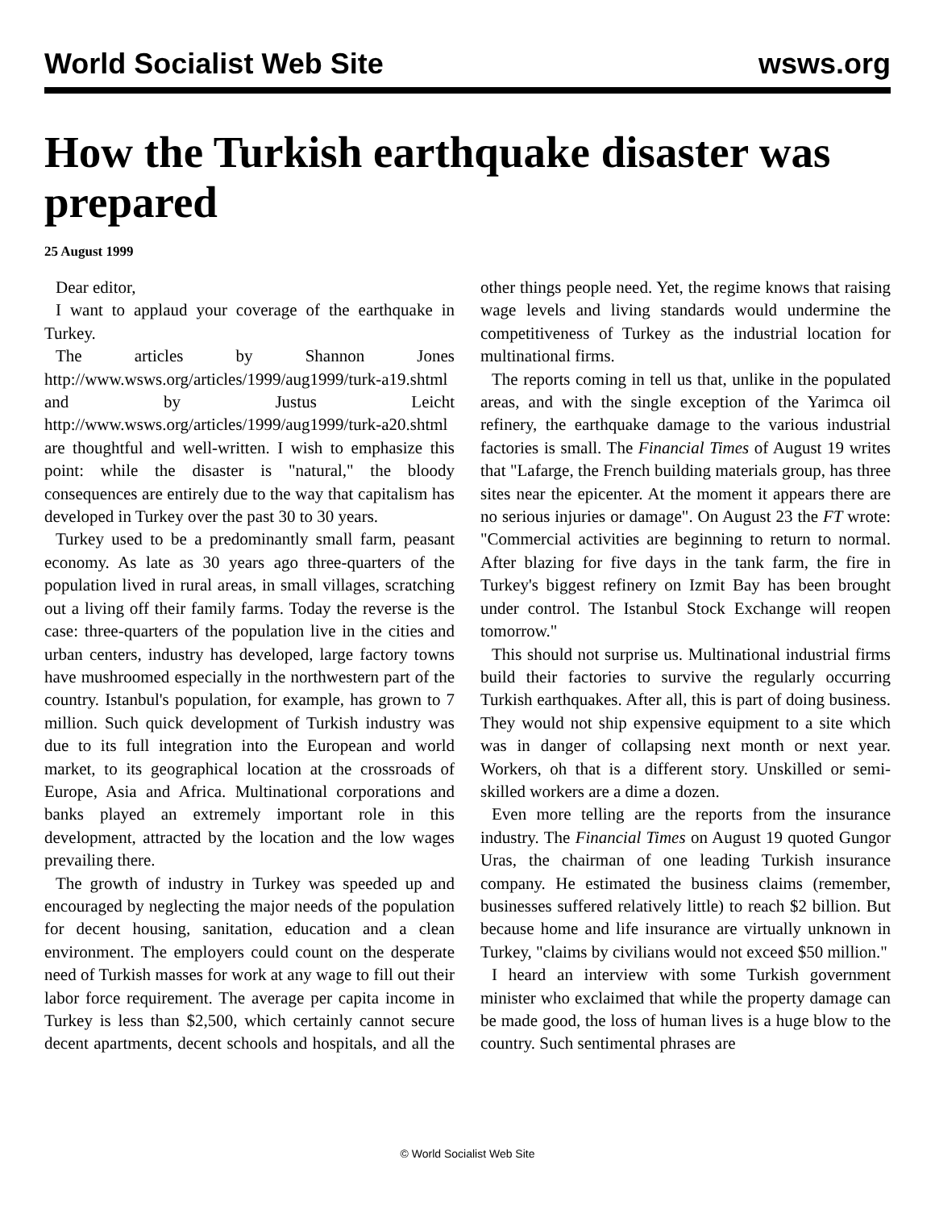World Socialist Web Site wsws.org
How the Turkish earthquake disaster was prepared
25 August 1999
Dear editor,
I want to applaud your coverage of the earthquake in Turkey.
The articles by Shannon Jones http://www.wsws.org/articles/1999/aug1999/turk-a19.shtml and by Justus Leicht http://www.wsws.org/articles/1999/aug1999/turk-a20.shtml are thoughtful and well-written. I wish to emphasize this point: while the disaster is "natural," the bloody consequences are entirely due to the way that capitalism has developed in Turkey over the past 30 to 30 years.
Turkey used to be a predominantly small farm, peasant economy. As late as 30 years ago three-quarters of the population lived in rural areas, in small villages, scratching out a living off their family farms. Today the reverse is the case: three-quarters of the population live in the cities and urban centers, industry has developed, large factory towns have mushroomed especially in the northwestern part of the country. Istanbul's population, for example, has grown to 7 million. Such quick development of Turkish industry was due to its full integration into the European and world market, to its geographical location at the crossroads of Europe, Asia and Africa. Multinational corporations and banks played an extremely important role in this development, attracted by the location and the low wages prevailing there.
The growth of industry in Turkey was speeded up and encouraged by neglecting the major needs of the population for decent housing, sanitation, education and a clean environment. The employers could count on the desperate need of Turkish masses for work at any wage to fill out their labor force requirement. The average per capita income in Turkey is less than $2,500, which certainly cannot secure decent apartments, decent schools and hospitals, and all the other things people need. Yet, the regime knows that raising wage levels and living standards would undermine the competitiveness of Turkey as the industrial location for multinational firms.
The reports coming in tell us that, unlike in the populated areas, and with the single exception of the Yarimca oil refinery, the earthquake damage to the various industrial factories is small. The Financial Times of August 19 writes that "Lafarge, the French building materials group, has three sites near the epicenter. At the moment it appears there are no serious injuries or damage". On August 23 the FT wrote: "Commercial activities are beginning to return to normal. After blazing for five days in the tank farm, the fire in Turkey's biggest refinery on Izmit Bay has been brought under control. The Istanbul Stock Exchange will reopen tomorrow."
This should not surprise us. Multinational industrial firms build their factories to survive the regularly occurring Turkish earthquakes. After all, this is part of doing business. They would not ship expensive equipment to a site which was in danger of collapsing next month or next year. Workers, oh that is a different story. Unskilled or semi-skilled workers are a dime a dozen.
Even more telling are the reports from the insurance industry. The Financial Times on August 19 quoted Gungor Uras, the chairman of one leading Turkish insurance company. He estimated the business claims (remember, businesses suffered relatively little) to reach $2 billion. But because home and life insurance are virtually unknown in Turkey, "claims by civilians would not exceed $50 million."
I heard an interview with some Turkish government minister who exclaimed that while the property damage can be made good, the loss of human lives is a huge blow to the country. Such sentimental phrases are
© World Socialist Web Site